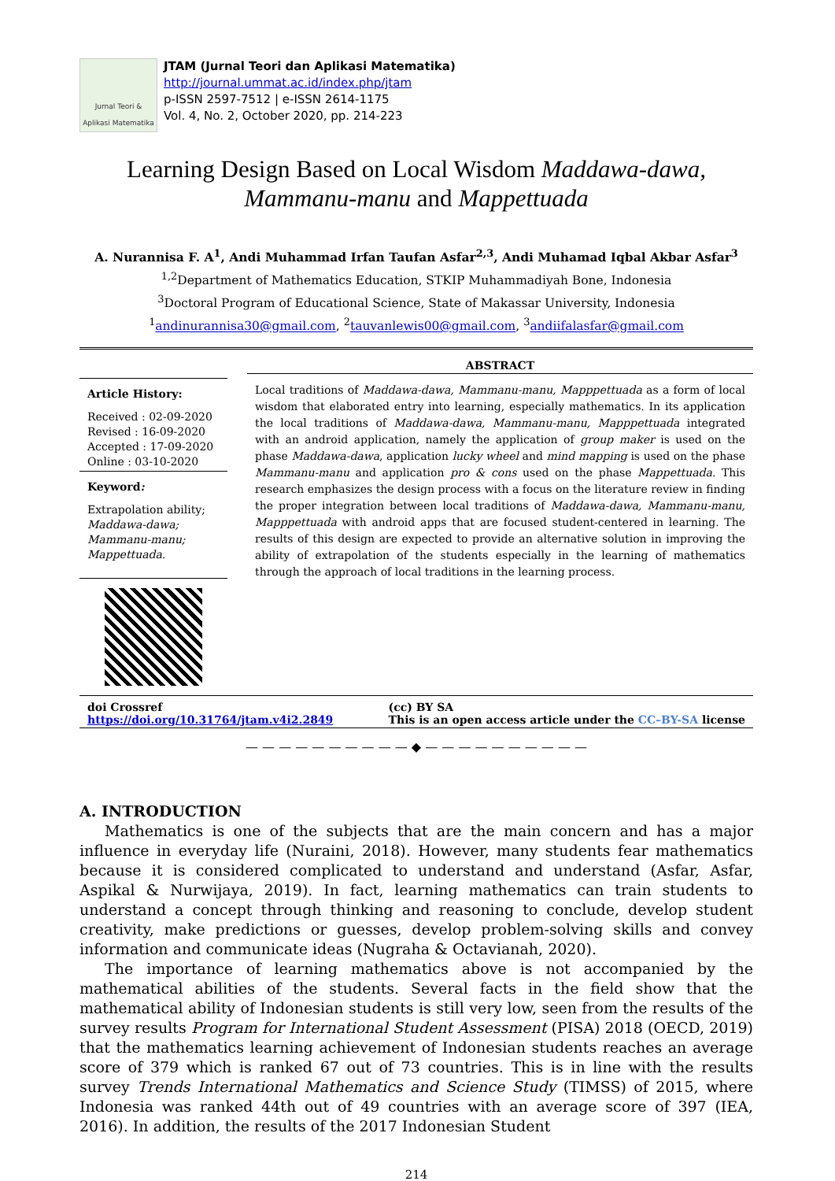Jurnal Teori & Aplikasi Matematika
JTAM (Jurnal Teori dan Aplikasi Matematika)
http://journal.ummat.ac.id/index.php/jtam
p-ISSN 2597-7512 | e-ISSN 2614-1175
Vol. 4, No. 2, October 2020, pp. 214-223
Learning Design Based on Local Wisdom Maddawa-dawa, Mammanu-manu and Mappettuada
A. Nurannisa F. A<sup>1</sup>, Andi Muhammad Irfan Taufan Asfar<sup>2,3</sup>, Andi Muhamad Iqbal Akbar Asfar<sup>3</sup>
<sup>1,2</sup>Department of Mathematics Education, STKIP Muhammadiyah Bone, Indonesia
<sup>3</sup> Doctoral Program of Educational Science, State of Makassar University, Indonesia
<sup>1</sup> andinurannisa30@gmail.com, <sup>2</sup>tauvanlewis00@gmail.com, <sup>3</sup>andiifalasfar@gmail.com
Article History:
Received : 02-09-2020
Revised : 16-09-2020
Accepted : 17-09-2020
Online : 03-10-2020
Keyword:
Extrapolation ability;
Maddawa-dawa;
Mammanu-manu;
Mappettuada.
ABSTRACT
Local traditions of Maddawa-dawa, Mammanu-manu, Mapppettuada as a form of local wisdom that elaborated entry into learning, especially mathematics. In its application the local traditions of Maddawa-dawa, Mammanu-manu, Mapppettuada integrated with an android application, namely the application of group maker is used on the phase Maddawa-dawa, application lucky wheel and mind mapping is used on the phase Mammanu-manu and application pro & cons used on the phase Mappettuada. This research emphasizes the design process with a focus on the literature review in finding the proper integration between local traditions of Maddawa-dawa, Mammanu-manu, Mapppettuada with android apps that are focused student-centered in learning. The results of this design are expected to provide an alternative solution in improving the ability of extrapolation of the students especially in the learning of mathematics through the approach of local traditions in the learning process.
doi Crossref
https://doi.org/10.31764/jtam.v4i2.2849
(cc) BY SA
This is an open access article under the CC–BY-SA license
— — — — — — — — — — ◆ — — — — — — — — — —
A. INTRODUCTION
Mathematics is one of the subjects that are the main concern and has a major influence in everyday life (Nuraini, 2018). However, many students fear mathematics because it is considered complicated to understand and understand (Asfar, Asfar, Aspikal & Nurwijaya, 2019). In fact, learning mathematics can train students to understand a concept through thinking and reasoning to conclude, develop student creativity, make predictions or guesses, develop problem-solving skills and convey information and communicate ideas (Nugraha & Octavianah, 2020).
The importance of learning mathematics above is not accompanied by the mathematical abilities of the students. Several facts in the field show that the mathematical ability of Indonesian students is still very low, seen from the results of the survey results Program for International Student Assessment (PISA) 2018 (OECD, 2019) that the mathematics learning achievement of Indonesian students reaches an average score of 379 which is ranked 67 out of 73 countries. This is in line with the results survey Trends International Mathematics and Science Study (TIMSS) of 2015, where Indonesia was ranked 44th out of 49 countries with an average score of 397 (IEA, 2016). In addition, the results of the 2017 Indonesian Student
214